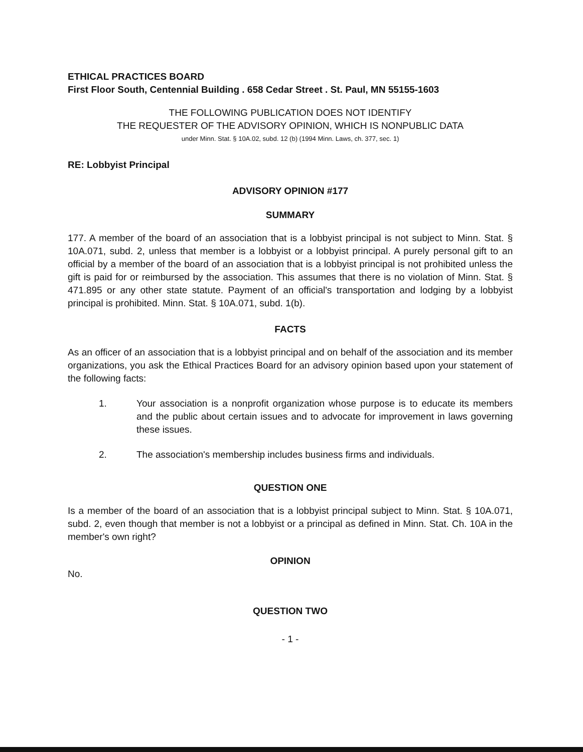ETHICAL PRACTICES BOARD
First Floor South, Centennial Building . 658 Cedar Street . St. Paul, MN 55155-1603
THE FOLLOWING PUBLICATION DOES NOT IDENTIFY
THE REQUESTER OF THE ADVISORY OPINION, WHICH IS NONPUBLIC DATA
under Minn. Stat. § 10A.02, subd. 12 (b) (1994 Minn. Laws, ch. 377, sec. 1)
RE: Lobbyist Principal
ADVISORY OPINION #177
SUMMARY
177. A member of the board of an association that is a lobbyist principal is not subject to Minn. Stat. § 10A.071, subd. 2, unless that member is a lobbyist or a lobbyist principal. A purely personal gift to an official by a member of the board of an association that is a lobbyist principal is not prohibited unless the gift is paid for or reimbursed by the association. This assumes that there is no violation of Minn. Stat. § 471.895 or any other state statute. Payment of an official's transportation and lodging by a lobbyist principal is prohibited. Minn. Stat. § 10A.071, subd. 1(b).
FACTS
As an officer of an association that is a lobbyist principal and on behalf of the association and its member organizations, you ask the Ethical Practices Board for an advisory opinion based upon your statement of the following facts:
1. Your association is a nonprofit organization whose purpose is to educate its members and the public about certain issues and to advocate for improvement in laws governing these issues.
2. The association's membership includes business firms and individuals.
QUESTION ONE
Is a member of the board of an association that is a lobbyist principal subject to Minn. Stat. § 10A.071, subd. 2, even though that member is not a lobbyist or a principal as defined in Minn. Stat. Ch. 10A in the member's own right?
OPINION
No.
QUESTION TWO
- 1 -